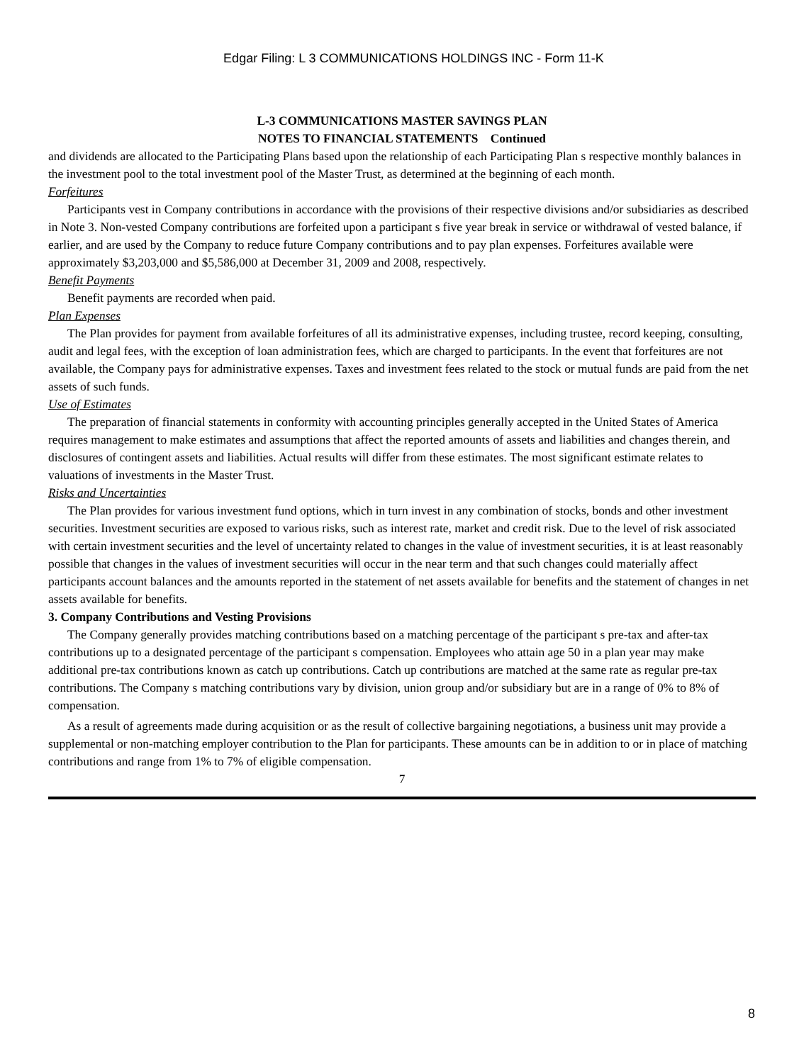Edgar Filing: L 3 COMMUNICATIONS HOLDINGS INC - Form 11-K
L-3 COMMUNICATIONS MASTER SAVINGS PLAN
NOTES TO FINANCIAL STATEMENTS Continued
and dividends are allocated to the Participating Plans based upon the relationship of each Participating Plan s respective monthly balances in the investment pool to the total investment pool of the Master Trust, as determined at the beginning of each month.
Forfeitures
Participants vest in Company contributions in accordance with the provisions of their respective divisions and/or subsidiaries as described in Note 3. Non-vested Company contributions are forfeited upon a participant s five year break in service or withdrawal of vested balance, if earlier, and are used by the Company to reduce future Company contributions and to pay plan expenses. Forfeitures available were approximately $3,203,000 and $5,586,000 at December 31, 2009 and 2008, respectively.
Benefit Payments
Benefit payments are recorded when paid.
Plan Expenses
The Plan provides for payment from available forfeitures of all its administrative expenses, including trustee, record keeping, consulting, audit and legal fees, with the exception of loan administration fees, which are charged to participants. In the event that forfeitures are not available, the Company pays for administrative expenses. Taxes and investment fees related to the stock or mutual funds are paid from the net assets of such funds.
Use of Estimates
The preparation of financial statements in conformity with accounting principles generally accepted in the United States of America requires management to make estimates and assumptions that affect the reported amounts of assets and liabilities and changes therein, and disclosures of contingent assets and liabilities. Actual results will differ from these estimates. The most significant estimate relates to valuations of investments in the Master Trust.
Risks and Uncertainties
The Plan provides for various investment fund options, which in turn invest in any combination of stocks, bonds and other investment securities. Investment securities are exposed to various risks, such as interest rate, market and credit risk. Due to the level of risk associated with certain investment securities and the level of uncertainty related to changes in the value of investment securities, it is at least reasonably possible that changes in the values of investment securities will occur in the near term and that such changes could materially affect participants account balances and the amounts reported in the statement of net assets available for benefits and the statement of changes in net assets available for benefits.
3. Company Contributions and Vesting Provisions
The Company generally provides matching contributions based on a matching percentage of the participant s pre-tax and after-tax contributions up to a designated percentage of the participant s compensation. Employees who attain age 50 in a plan year may make additional pre-tax contributions known as catch up contributions. Catch up contributions are matched at the same rate as regular pre-tax contributions. The Company s matching contributions vary by division, union group and/or subsidiary but are in a range of 0% to 8% of compensation.
As a result of agreements made during acquisition or as the result of collective bargaining negotiations, a business unit may provide a supplemental or non-matching employer contribution to the Plan for participants. These amounts can be in addition to or in place of matching contributions and range from 1% to 7% of eligible compensation.
7
8